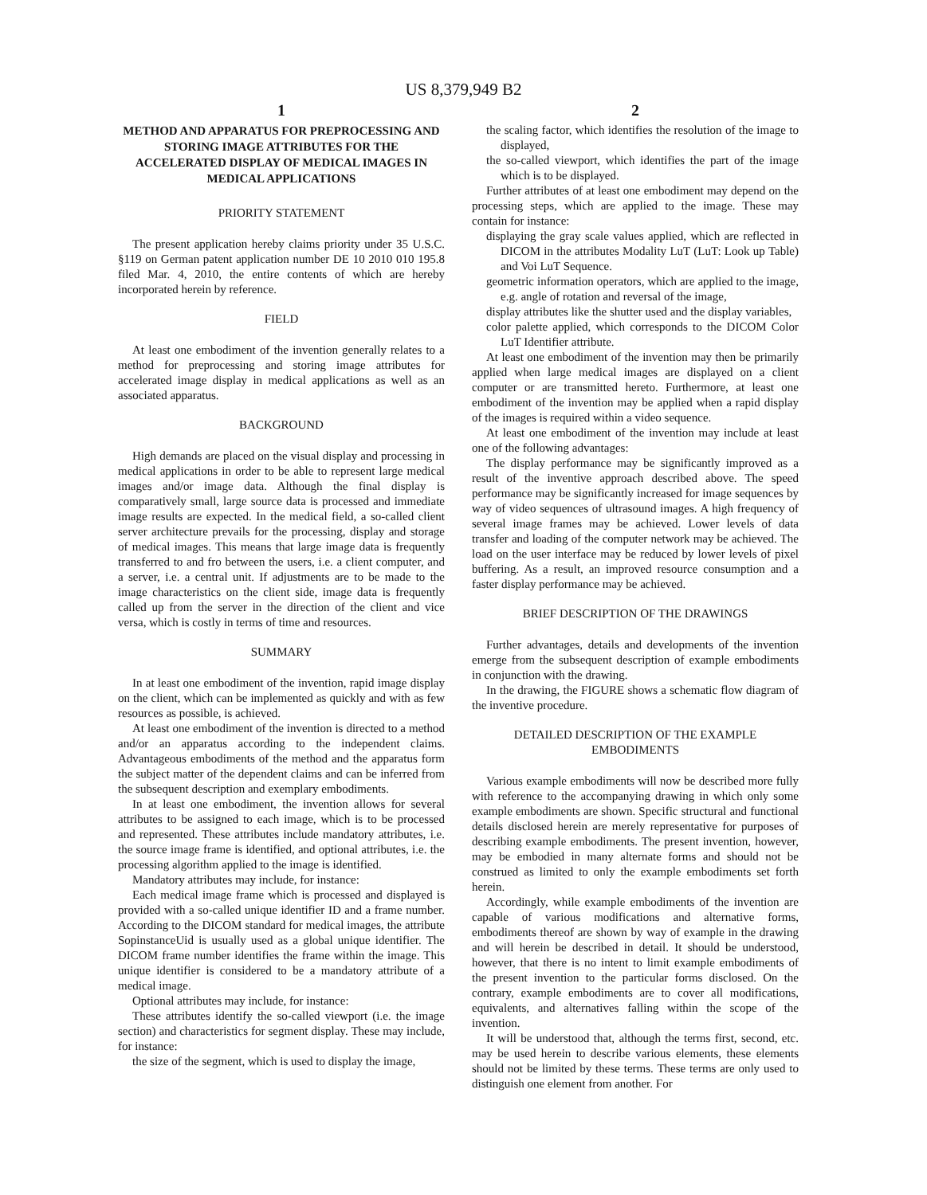US 8,379,949 B2
1
METHOD AND APPARATUS FOR PREPROCESSING AND STORING IMAGE ATTRIBUTES FOR THE ACCELERATED DISPLAY OF MEDICAL IMAGES IN MEDICAL APPLICATIONS
PRIORITY STATEMENT
The present application hereby claims priority under 35 U.S.C. §119 on German patent application number DE 10 2010 010 195.8 filed Mar. 4, 2010, the entire contents of which are hereby incorporated herein by reference.
FIELD
At least one embodiment of the invention generally relates to a method for preprocessing and storing image attributes for accelerated image display in medical applications as well as an associated apparatus.
BACKGROUND
High demands are placed on the visual display and processing in medical applications in order to be able to represent large medical images and/or image data. Although the final display is comparatively small, large source data is processed and immediate image results are expected. In the medical field, a so-called client server architecture prevails for the processing, display and storage of medical images. This means that large image data is frequently transferred to and fro between the users, i.e. a client computer, and a server, i.e. a central unit. If adjustments are to be made to the image characteristics on the client side, image data is frequently called up from the server in the direction of the client and vice versa, which is costly in terms of time and resources.
SUMMARY
In at least one embodiment of the invention, rapid image display on the client, which can be implemented as quickly and with as few resources as possible, is achieved.
At least one embodiment of the invention is directed to a method and/or an apparatus according to the independent claims. Advantageous embodiments of the method and the apparatus form the subject matter of the dependent claims and can be inferred from the subsequent description and exemplary embodiments.
In at least one embodiment, the invention allows for several attributes to be assigned to each image, which is to be processed and represented. These attributes include mandatory attributes, i.e. the source image frame is identified, and optional attributes, i.e. the processing algorithm applied to the image is identified.
Mandatory attributes may include, for instance:
Each medical image frame which is processed and displayed is provided with a so-called unique identifier ID and a frame number. According to the DICOM standard for medical images, the attribute SopinstanceUid is usually used as a global unique identifier. The DICOM frame number identifies the frame within the image. This unique identifier is considered to be a mandatory attribute of a medical image.
Optional attributes may include, for instance:
These attributes identify the so-called viewport (i.e. the image section) and characteristics for segment display. These may include, for instance:
the size of the segment, which is used to display the image,
2
the scaling factor, which identifies the resolution of the image to displayed,
the so-called viewport, which identifies the part of the image which is to be displayed.
Further attributes of at least one embodiment may depend on the processing steps, which are applied to the image. These may contain for instance:
displaying the gray scale values applied, which are reflected in DICOM in the attributes Modality LuT (LuT: Look up Table) and Voi LuT Sequence.
geometric information operators, which are applied to the image, e.g. angle of rotation and reversal of the image,
display attributes like the shutter used and the display variables,
color palette applied, which corresponds to the DICOM Color LuT Identifier attribute.
At least one embodiment of the invention may then be primarily applied when large medical images are displayed on a client computer or are transmitted hereto. Furthermore, at least one embodiment of the invention may be applied when a rapid display of the images is required within a video sequence.
At least one embodiment of the invention may include at least one of the following advantages:
The display performance may be significantly improved as a result of the inventive approach described above. The speed performance may be significantly increased for image sequences by way of video sequences of ultrasound images. A high frequency of several image frames may be achieved. Lower levels of data transfer and loading of the computer network may be achieved. The load on the user interface may be reduced by lower levels of pixel buffering. As a result, an improved resource consumption and a faster display performance may be achieved.
BRIEF DESCRIPTION OF THE DRAWINGS
Further advantages, details and developments of the invention emerge from the subsequent description of example embodiments in conjunction with the drawing.
In the drawing, the FIGURE shows a schematic flow diagram of the inventive procedure.
DETAILED DESCRIPTION OF THE EXAMPLE EMBODIMENTS
Various example embodiments will now be described more fully with reference to the accompanying drawing in which only some example embodiments are shown. Specific structural and functional details disclosed herein are merely representative for purposes of describing example embodiments. The present invention, however, may be embodied in many alternate forms and should not be construed as limited to only the example embodiments set forth herein.
Accordingly, while example embodiments of the invention are capable of various modifications and alternative forms, embodiments thereof are shown by way of example in the drawing and will herein be described in detail. It should be understood, however, that there is no intent to limit example embodiments of the present invention to the particular forms disclosed. On the contrary, example embodiments are to cover all modifications, equivalents, and alternatives falling within the scope of the invention.
It will be understood that, although the terms first, second, etc. may be used herein to describe various elements, these elements should not be limited by these terms. These terms are only used to distinguish one element from another. For